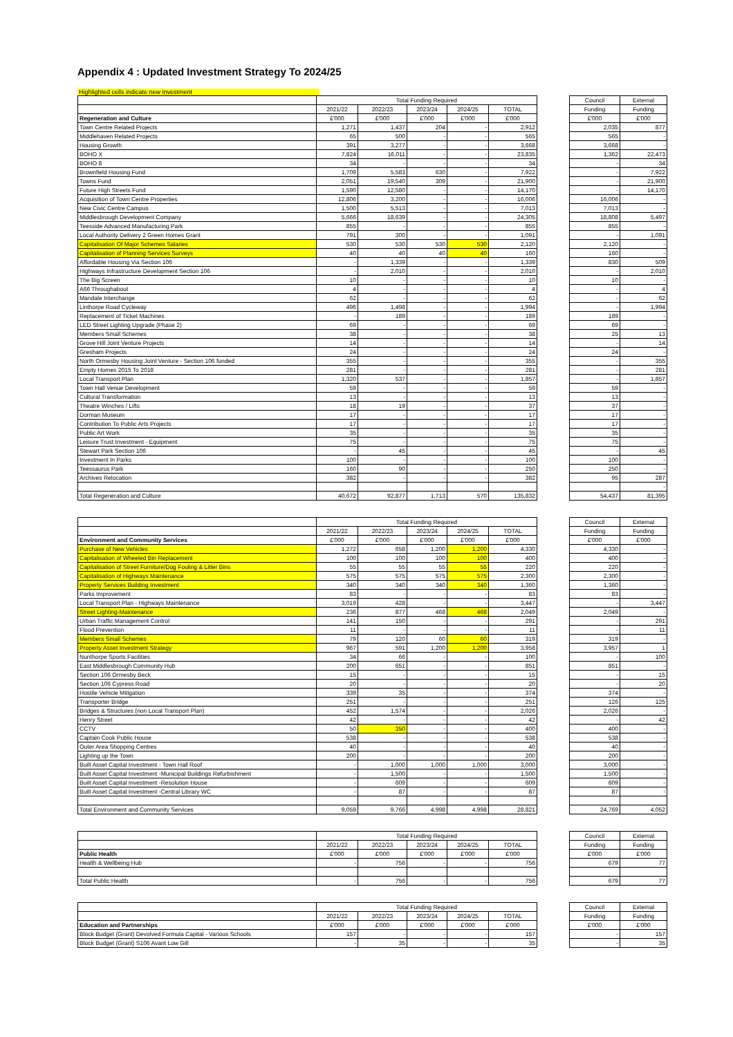Appendix 4 : Updated Investment Strategy To 2024/25
Highlighted cells indicate new investment
| | Total Funding Required | | | | | | Council | External |
| --- | --- | --- | --- | --- | --- | --- | --- | --- |
| | 2021/22 | 2022/23 | 2023/24 | 2024/25 | TOTAL | | Funding | Funding |
| Regeneration and Culture | £'000 | £'000 | £'000 | £'000 | £'000 | | £'000 | £'000 |
| Town Centre Related Projects | 1,271 | 1,437 | 204 | - | 2,912 | | 2,035 | 877 |
| Middlehaven Related Projects | 65 | 500 | - | - | 565 | | 565 | - |
| Housing Growth | 391 | 3,277 | - | - | 3,668 | | 3,668 | - |
| BOHO X | 7,824 | 16,011 | - | - | 23,835 | | 1,362 | 22,473 |
| BOHO 8 | 34 | - | - | - | 34 | | - | 34 |
| Brownfield Housing Fund | 1,709 | 5,583 | 630 | - | 7,922 | | - | 7,922 |
| Towns Fund | 2,051 | 19,540 | 309 | - | 21,900 | | - | 21,900 |
| Future High Streets Fund | 1,590 | 12,580 | - | - | 14,170 | | - | 14,170 |
| Acquisition of Town Centre Properties | 12,806 | 3,200 | - | - | 16,006 | | 16,006 | - |
| New Civic Centre Campus | 1,500 | 5,513 | - | - | 7,013 | | 7,013 | - |
| Middlesbrough Development Company | 5,666 | 18,639 | - | - | 24,305 | | 18,808 | 5,497 |
| Teesside Advanced Manufacturing Park | 855 | - | - | - | 855 | | 855 | - |
| Local Authority Delivery 2 Green Homes Grant | 791 | 300 | - | - | 1,091 | | - | 1,091 |
| Capitalisation Of Major Schemes Salaries | 530 | 530 | 530 | 530 | 2,120 | | 2,120 | - |
| Capitalisation of Planning Services Surveys | 40 | 40 | 40 | 40 | 160 | | 160 | - |
| Affordable Housing Via Section 106 | - | 1,339 | - | - | 1,339 | | 830 | 509 |
| Highways Infrastructure Development Section 106 | - | 2,010 | - | - | 2,010 | | - | 2,010 |
| The Big Screen | 10 | - | - | - | 10 | | 10 | - |
| A66 Throughabout | 4 | - | - | - | 4 | | - | 4 |
| Mandale Interchange | 62 | - | - | - | 62 | | - | 62 |
| Linthorpe Road Cycleway | 496 | 1,498 | - | - | 1,994 | | - | 1,994 |
| Replacement of Ticket Machines | - | 189 | - | - | 189 | | 189 | - |
| LED Street Lighting Upgrade (Phase 2) | 69 | - | - | - | 69 | | 69 | - |
| Members Small Schemes | 38 | - | - | - | 38 | | 25 | 13 |
| Grove Hill Joint Venture Projects | 14 | - | - | - | 14 | | - | 14 |
| Gresham Projects | 24 | - | - | - | 24 | | 24 | - |
| North Ormesby Housing Joint Venture - Section 106 funded | 355 | - | - | - | 355 | | - | 355 |
| Empty Homes 2015 To 2018 | 281 | - | - | - | 281 | | - | 281 |
| Local Transport Plan | 1,320 | 537 | - | - | 1,857 | | - | 1,857 |
| Town Hall Venue Development | 59 | - | - | - | 59 | | 59 | - |
| Cultural Transformation | 13 | - | - | - | 13 | | 13 | - |
| Theatre Winches / Lifts | 18 | 19 | - | - | 37 | | 37 | - |
| Dorman Museum | 17 | - | - | - | 17 | | 17 | - |
| Contribution To Public Arts Projects | 17 | - | - | - | 17 | | 17 | - |
| Public Art Work | 35 | - | - | - | 35 | | 35 | - |
| Leisure Trust Investment - Equipment | 75 | - | - | - | 75 | | 75 | - |
| Stewart Park Section 106 | - | 45 | - | - | 45 | | - | 45 |
| Investment In Parks | 100 | - | - | - | 100 | | 100 | - |
| Teessaurus Park | 160 | 90 | - | - | 250 | | 250 | - |
| Archives Relocation | 382 | - | - | - | 382 | | 95 | 287 |
| | | | | | | | | - |
| Total Regeneration and Culture | 40,672 | 92,877 | 1,713 | 570 | 135,832 | | 54,437 | 81,395 |
| | Total Funding Required | | | | | | Council | External |
| --- | --- | --- | --- | --- | --- | --- | --- | --- |
| | 2021/22 | 2022/23 | 2023/24 | 2024/25 | TOTAL | | Funding | Funding |
| Environment and Community Services | £'000 | £'000 | £'000 | £'000 | £'000 | | £'000 | £'000 |
| Purchase of New Vehicles | 1,272 | 658 | 1,200 | 1,200 | 4,330 | | 4,330 | - |
| Capitalisation of Wheeled Bin Replacement | 100 | 100 | 100 | 100 | 400 | | 400 | - |
| Capitalisation of Street Furniture/Dog Fouling & Litter Bins | 55 | 55 | 55 | 55 | 220 | | 220 | - |
| Capitalisation of Highways Maintenance | 575 | 575 | 575 | 575 | 2,300 | | 2,300 | - |
| Property Services Building Investment | 340 | 340 | 340 | 340 | 1,360 | | 1,360 | - |
| Parks Improvement | 83 | - | - | - | 83 | | 83 | - |
| Local Transport Plan - Highways Maintenance | 3,019 | 428 | - | - | 3,447 | | - | 3,447 |
| Street Lighting-Maintenance | 236 | 877 | 468 | 468 | 2,049 | | 2,049 | - |
| Urban Traffic Management Control | 141 | 150 | - | - | 291 | | - | 291 |
| Flood Prevention | 11 | - | - | - | 11 | | - | 11 |
| Members Small Schemes | 79 | 120 | 60 | 60 | 319 | | 319 | - |
| Property Asset Investment Strategy | 967 | 591 | 1,200 | 1,200 | 3,958 | | 3,957 | 1 |
| Nunthorpe Sports Facilities | 34 | 66 | - | - | 100 | | - | 100 |
| East Middlesbrough Community Hub | 200 | 651 | - | - | 851 | | 851 | - |
| Section 106 Ormesby Beck | 15 | - | - | - | 15 | | - | 15 |
| Section 106 Cypress Road | 20 | - | - | - | 20 | | - | 20 |
| Hostile Vehicle Mitigation | 339 | 35 | - | - | 374 | | 374 | - |
| Transporter Bridge | 251 | - | - | - | 251 | | 126 | 125 |
| Bridges & Structures (non Local Transport Plan) | 452 | 1,574 | - | - | 2,026 | | 2,026 | - |
| Henry Street | 42 | - | - | - | 42 | | - | 42 |
| CCTV | 50 | 350 | - | - | 400 | | 400 | - |
| Captain Cook Public House | 538 | - | - | - | 538 | | 538 | - |
| Outer Area Shopping Centres | 40 | - | - | - | 40 | | 40 | - |
| Lighting up the Town | 200 | - | - | - | 200 | | 200 | - |
| Built Asset Capital Investment - Town Hall Roof | - | 1,000 | 1,000 | 1,000 | 3,000 | | 3,000 | - |
| Built Asset Capital Investment -Municipal Buildings Refurbishment | - | 1,500 | - | - | 1,500 | | 1,500 | - |
| Built Asset Capital Investment -Resolution House | - | 609 | - | - | 609 | | 609 | - |
| Built Asset Capital Investment -Central Library WC | - | 87 | - | - | 87 | | 87 | - |
| Total Environment and Community Services | 9,059 | 9,766 | 4,998 | 4,998 | 28,821 | | 24,769 | 4,052 |
| | Total Funding Required | | | | | | Council | External |
| --- | --- | --- | --- | --- | --- | --- | --- | --- |
| | 2021/22 | 2022/23 | 2023/24 | 2024/25 | TOTAL | | Funding | Funding |
| Public Health | £'000 | £'000 | £'000 | £'000 | £'000 | | £'000 | £'000 |
| Health & Wellbeing Hub | - | 756 | - | - | 756 | | 679 | 77 |
| Total Public Health | - | 756 | - | - | 756 | | 679 | 77 |
| | Total Funding Required | | | | | | Council | External |
| --- | --- | --- | --- | --- | --- | --- | --- | --- |
| | 2021/22 | 2022/23 | 2023/24 | 2024/25 | TOTAL | | Funding | Funding |
| Education and Partnerships | £'000 | £'000 | £'000 | £'000 | £'000 | | £'000 | £'000 |
| Block Budget (Grant) Devolved Formula Capital - Various Schools | 157 | - | - | - | 157 | | - | 157 |
| Block Budget (Grant) S106 Avant Low Gill | - | 35 | - | - | 35 | | - | 35 |